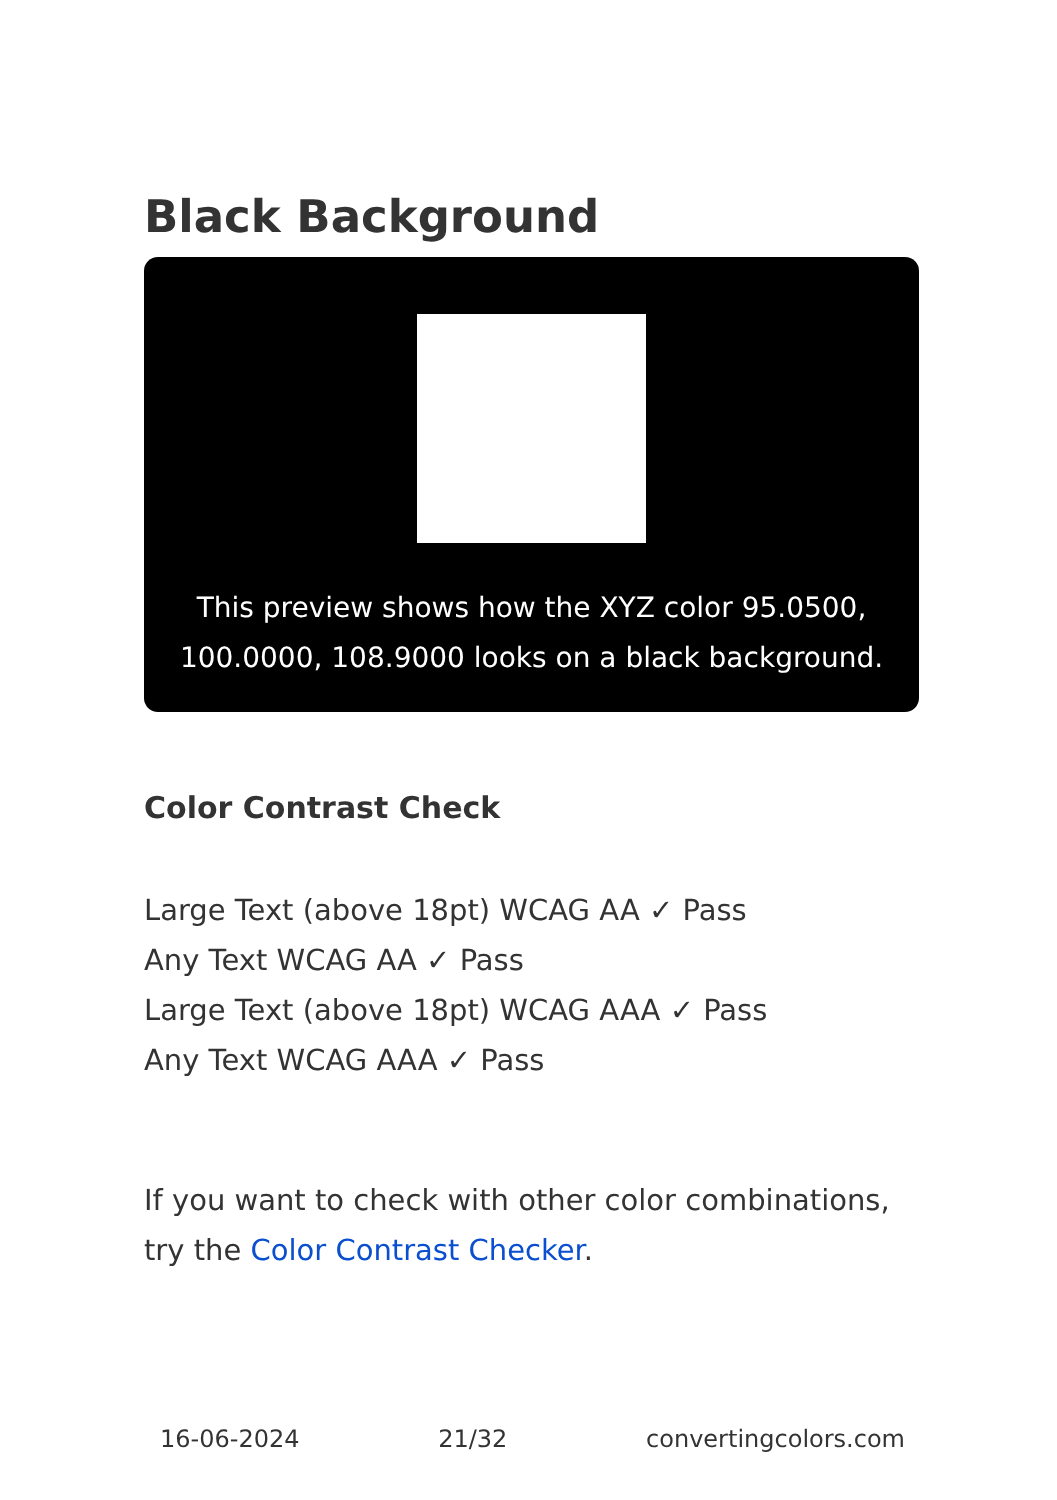Black Background
This preview shows how the XYZ color 95.0500,
100.0000, 108.9000 looks on a black background.
Color Contrast Check
Large Text (above 18pt) WCAG AA ✓ Pass
Any Text WCAG AA ✓ Pass
Large Text (above 18pt) WCAG AAA ✓ Pass
Any Text WCAG AAA ✓ Pass
If you want to check with other color combinations, try the Color Contrast Checker.
16-06-2024 21/32 convertingcolors.com